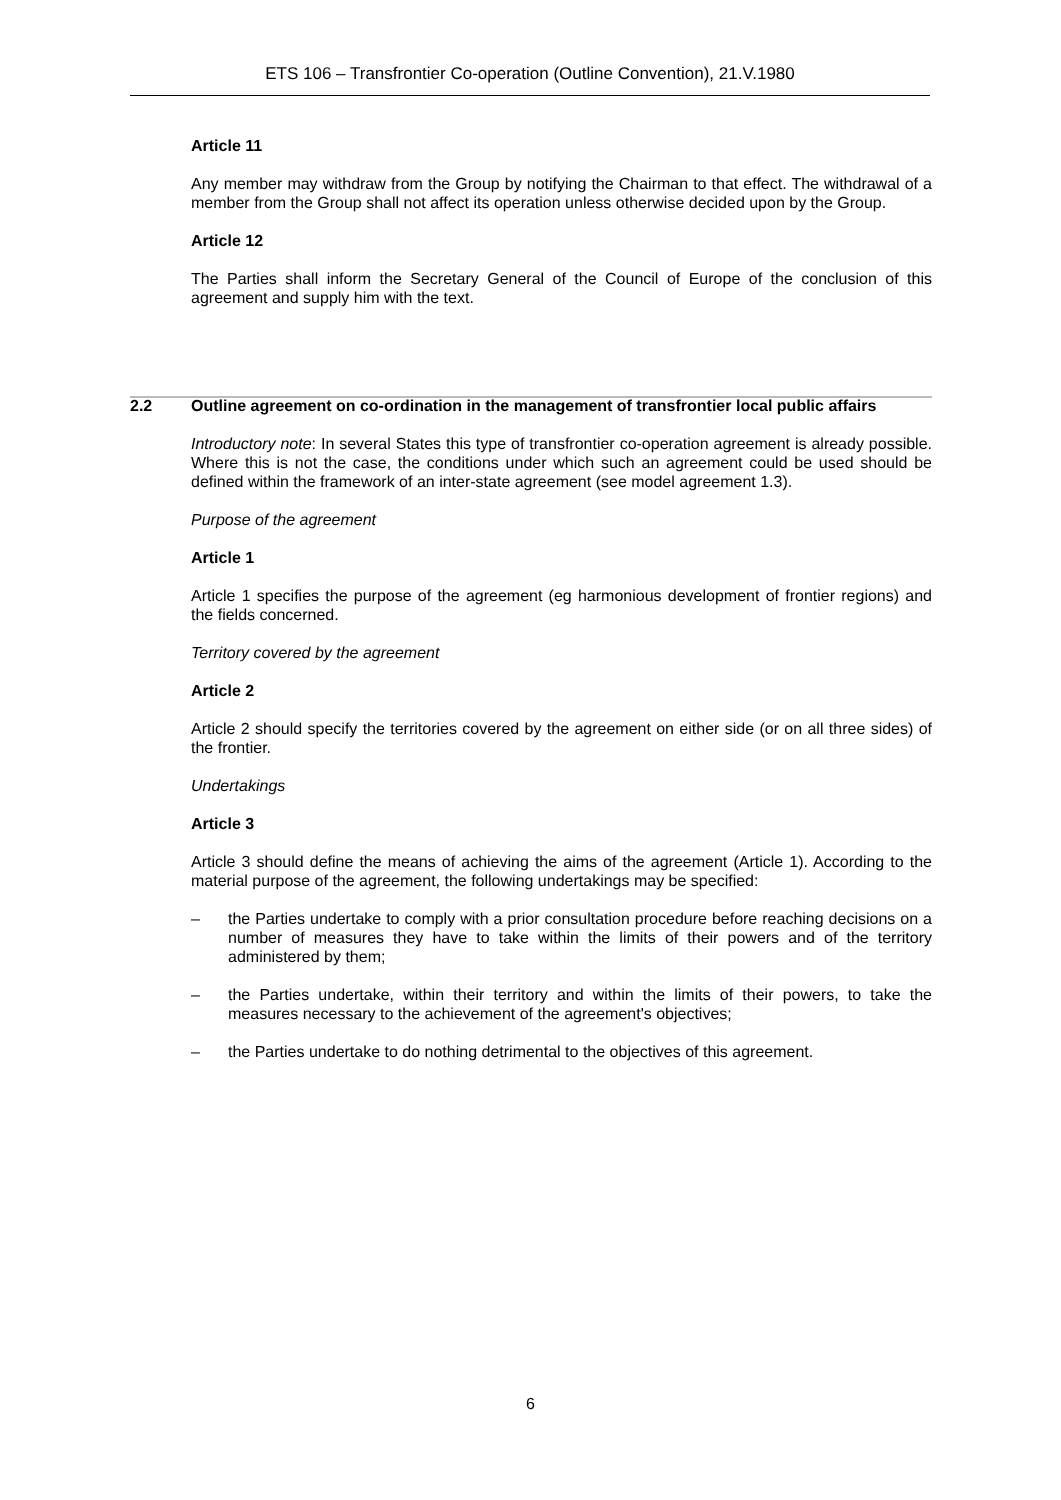ETS 106 – Transfrontier Co-operation (Outline Convention), 21.V.1980
Article 11
Any member may withdraw from the Group by notifying the Chairman to that effect. The withdrawal of a member from the Group shall not affect its operation unless otherwise decided upon by the Group.
Article 12
The Parties shall inform the Secretary General of the Council of Europe of the conclusion of this agreement and supply him with the text.
2.2 Outline agreement on co-ordination in the management of transfrontier local public affairs
Introductory note: In several States this type of transfrontier co-operation agreement is already possible. Where this is not the case, the conditions under which such an agreement could be used should be defined within the framework of an inter-state agreement (see model agreement 1.3).
Purpose of the agreement
Article 1
Article 1 specifies the purpose of the agreement (eg harmonious development of frontier regions) and the fields concerned.
Territory covered by the agreement
Article 2
Article 2 should specify the territories covered by the agreement on either side (or on all three sides) of the frontier.
Undertakings
Article 3
Article 3 should define the means of achieving the aims of the agreement (Article 1). According to the material purpose of the agreement, the following undertakings may be specified:
– the Parties undertake to comply with a prior consultation procedure before reaching decisions on a number of measures they have to take within the limits of their powers and of the territory administered by them;
– the Parties undertake, within their territory and within the limits of their powers, to take the measures necessary to the achievement of the agreement's objectives;
– the Parties undertake to do nothing detrimental to the objectives of this agreement.
6